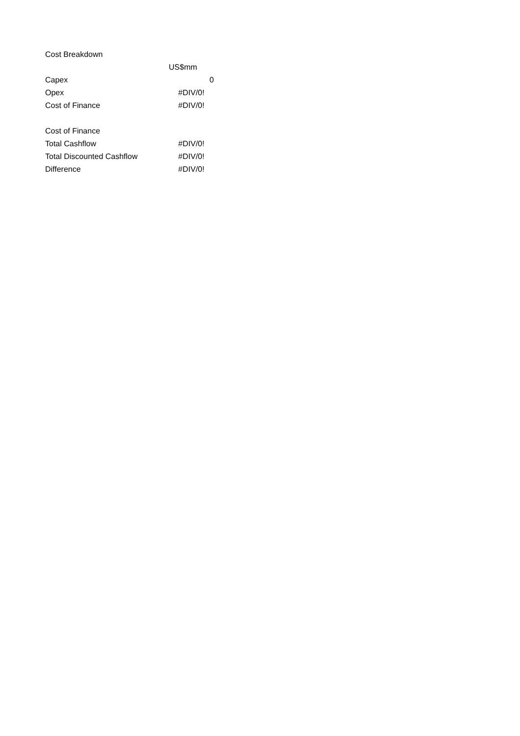| Cost Breakdown | |
| | US$mm |
| Capex | 0 |
| Opex | #DIV/0! |
| Cost of Finance | #DIV/0! |
| Cost of Finance | |
| Total Cashflow | #DIV/0! |
| Total Discounted Cashflow | #DIV/0! |
| Difference | #DIV/0! |